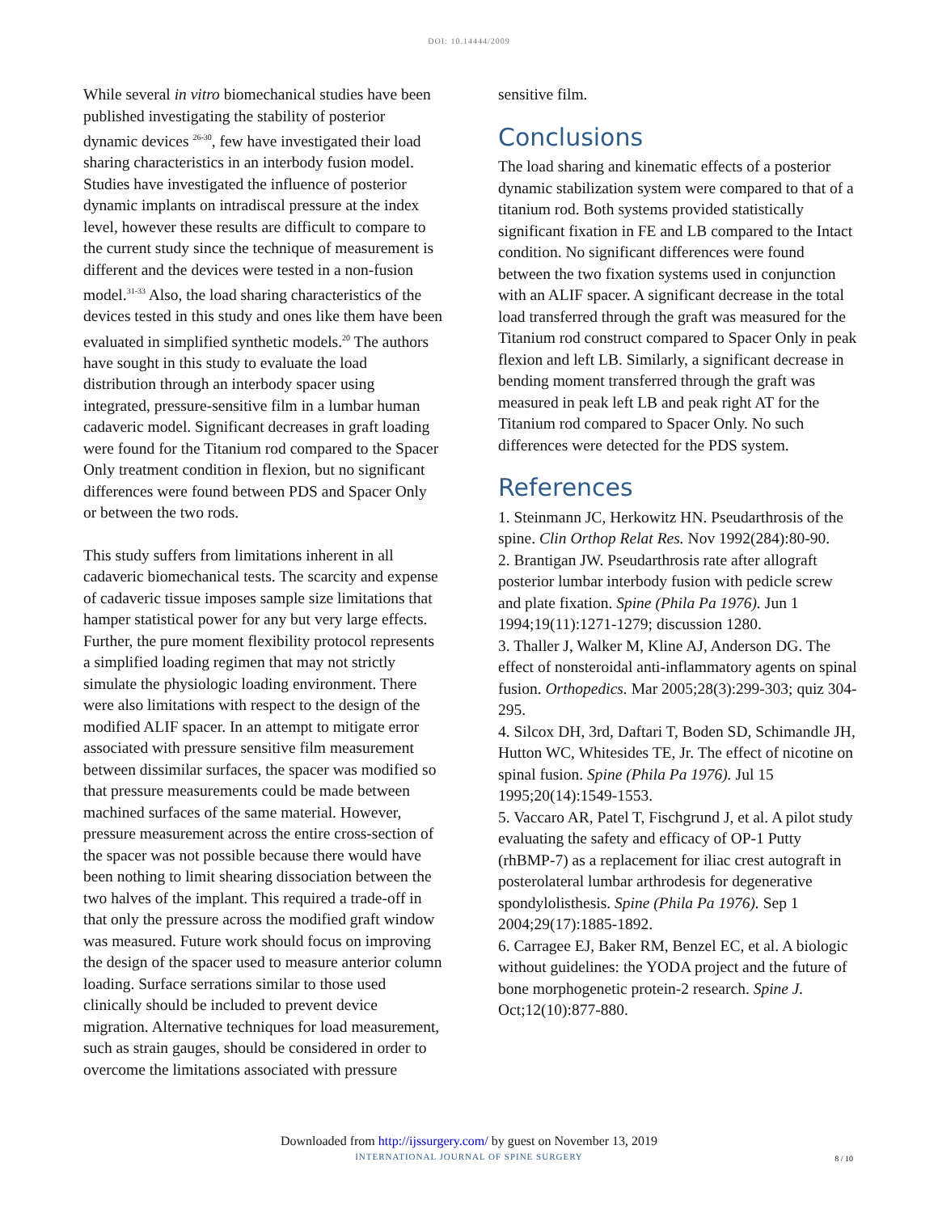DOI: 10.14444/2009
While several in vitro biomechanical studies have been published investigating the stability of posterior dynamic devices <sup>26-30</sup>, few have investigated their load sharing characteristics in an interbody fusion model. Studies have investigated the influence of posterior dynamic implants on intradiscal pressure at the index level, however these results are difficult to compare to the current study since the technique of measurement is different and the devices were tested in a non-fusion model.<sup>31-33</sup> Also, the load sharing characteristics of the devices tested in this study and ones like them have been evaluated in simplified synthetic models.<sup>20</sup> The authors have sought in this study to evaluate the load distribution through an interbody spacer using integrated, pressure-sensitive film in a lumbar human cadaveric model. Significant decreases in graft loading were found for the Titanium rod compared to the Spacer Only treatment condition in flexion, but no significant differences were found between PDS and Spacer Only or between the two rods.
This study suffers from limitations inherent in all cadaveric biomechanical tests. The scarcity and expense of cadaveric tissue imposes sample size limitations that hamper statistical power for any but very large effects. Further, the pure moment flexibility protocol represents a simplified loading regimen that may not strictly simulate the physiologic loading environment. There were also limitations with respect to the design of the modified ALIF spacer. In an attempt to mitigate error associated with pressure sensitive film measurement between dissimilar surfaces, the spacer was modified so that pressure measurements could be made between machined surfaces of the same material. However, pressure measurement across the entire cross-section of the spacer was not possible because there would have been nothing to limit shearing dissociation between the two halves of the implant. This required a trade-off in that only the pressure across the modified graft window was measured. Future work should focus on improving the design of the spacer used to measure anterior column loading. Surface serrations similar to those used clinically should be included to prevent device migration. Alternative techniques for load measurement, such as strain gauges, should be considered in order to overcome the limitations associated with pressure
sensitive film.
Conclusions
The load sharing and kinematic effects of a posterior dynamic stabilization system were compared to that of a titanium rod. Both systems provided statistically significant fixation in FE and LB compared to the Intact condition. No significant differences were found between the two fixation systems used in conjunction with an ALIF spacer. A significant decrease in the total load transferred through the graft was measured for the Titanium rod construct compared to Spacer Only in peak flexion and left LB. Similarly, a significant decrease in bending moment transferred through the graft was measured in peak left LB and peak right AT for the Titanium rod compared to Spacer Only. No such differences were detected for the PDS system.
References
1. Steinmann JC, Herkowitz HN. Pseudarthrosis of the spine. Clin Orthop Relat Res. Nov 1992(284):80-90.
2. Brantigan JW. Pseudarthrosis rate after allograft posterior lumbar interbody fusion with pedicle screw and plate fixation. Spine (Phila Pa 1976). Jun 1 1994;19(11):1271-1279; discussion 1280.
3. Thaller J, Walker M, Kline AJ, Anderson DG. The effect of nonsteroidal anti-inflammatory agents on spinal fusion. Orthopedics. Mar 2005;28(3):299-303; quiz 304-295.
4. Silcox DH, 3rd, Daftari T, Boden SD, Schimandle JH, Hutton WC, Whitesides TE, Jr. The effect of nicotine on spinal fusion. Spine (Phila Pa 1976). Jul 15 1995;20(14):1549-1553.
5. Vaccaro AR, Patel T, Fischgrund J, et al. A pilot study evaluating the safety and efficacy of OP-1 Putty (rhBMP-7) as a replacement for iliac crest autograft in posterolateral lumbar arthrodesis for degenerative spondylolisthesis. Spine (Phila Pa 1976). Sep 1 2004;29(17):1885-1892.
6. Carragee EJ, Baker RM, Benzel EC, et al. A biologic without guidelines: the YODA project and the future of bone morphogenetic protein-2 research. Spine J. Oct;12(10):877-880.
Downloaded from http://ijssurgery.com/ by guest on November 13, 2019
INTERNATIONAL JOURNAL OF SPINE SURGERY
8 / 10